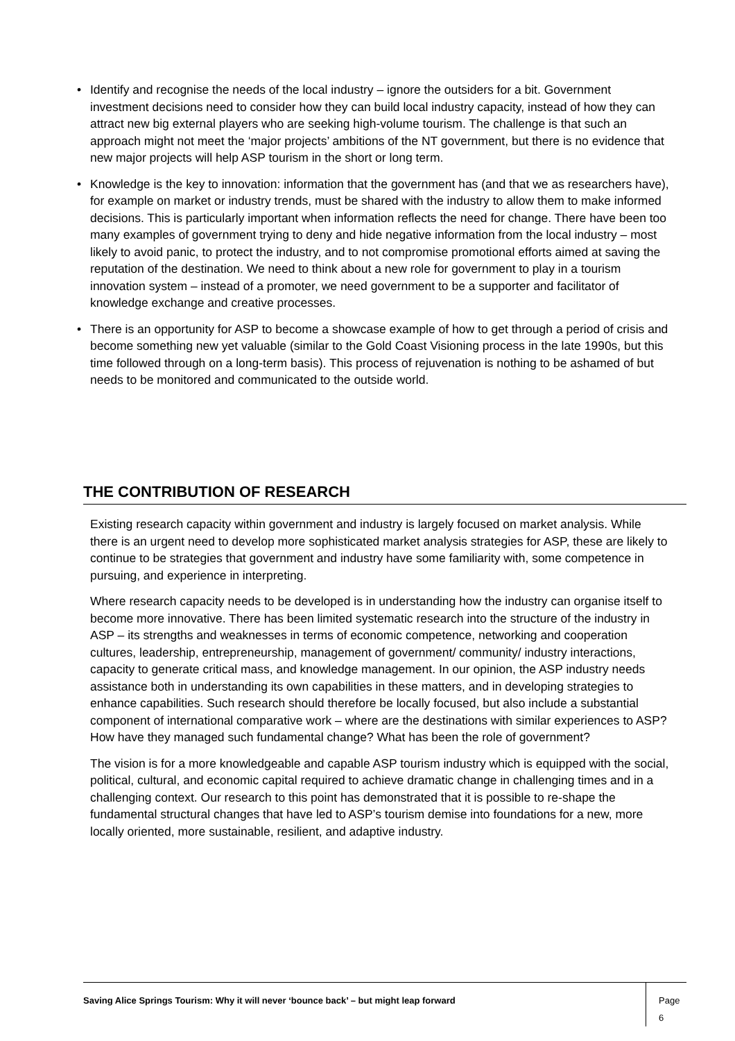• Identify and recognise the needs of the local industry – ignore the outsiders for a bit. Government investment decisions need to consider how they can build local industry capacity, instead of how they can attract new big external players who are seeking high-volume tourism. The challenge is that such an approach might not meet the ‘major projects’ ambitions of the NT government, but there is no evidence that new major projects will help ASP tourism in the short or long term.
• Knowledge is the key to innovation: information that the government has (and that we as researchers have), for example on market or industry trends, must be shared with the industry to allow them to make informed decisions. This is particularly important when information reflects the need for change. There have been too many examples of government trying to deny and hide negative information from the local industry – most likely to avoid panic, to protect the industry, and to not compromise promotional efforts aimed at saving the reputation of the destination. We need to think about a new role for government to play in a tourism innovation system – instead of a promoter, we need government to be a supporter and facilitator of knowledge exchange and creative processes.
• There is an opportunity for ASP to become a showcase example of how to get through a period of crisis and become something new yet valuable (similar to the Gold Coast Visioning process in the late 1990s, but this time followed through on a long-term basis). This process of rejuvenation is nothing to be ashamed of but needs to be monitored and communicated to the outside world.
THE CONTRIBUTION OF RESEARCH
Existing research capacity within government and industry is largely focused on market analysis. While there is an urgent need to develop more sophisticated market analysis strategies for ASP, these are likely to continue to be strategies that government and industry have some familiarity with, some competence in pursuing, and experience in interpreting.
Where research capacity needs to be developed is in understanding how the industry can organise itself to become more innovative. There has been limited systematic research into the structure of the industry in ASP – its strengths and weaknesses in terms of economic competence, networking and cooperation cultures, leadership, entrepreneurship, management of government/ community/ industry interactions, capacity to generate critical mass, and knowledge management. In our opinion, the ASP industry needs assistance both in understanding its own capabilities in these matters, and in developing strategies to enhance capabilities. Such research should therefore be locally focused, but also include a substantial component of international comparative work – where are the destinations with similar experiences to ASP? How have they managed such fundamental change? What has been the role of government?
The vision is for a more knowledgeable and capable ASP tourism industry which is equipped with the social, political, cultural, and economic capital required to achieve dramatic change in challenging times and in a challenging context. Our research to this point has demonstrated that it is possible to re-shape the fundamental structural changes that have led to ASP’s tourism demise into foundations for a new, more locally oriented, more sustainable, resilient, and adaptive industry.
Saving Alice Springs Tourism: Why it will never ‘bounce back’ – but might leap forward Page 6